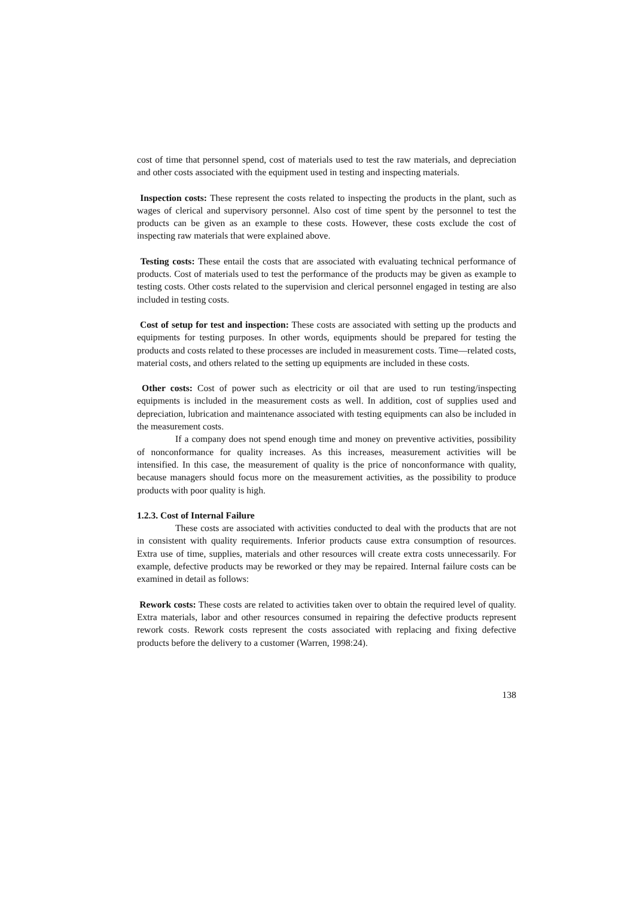cost of time that personnel spend, cost of materials used to test the raw materials, and depreciation and other costs associated with the equipment used in testing and inspecting materials.
Inspection costs: These represent the costs related to inspecting the products in the plant, such as wages of clerical and supervisory personnel. Also cost of time spent by the personnel to test the products can be given as an example to these costs. However, these costs exclude the cost of inspecting raw materials that were explained above.
Testing costs: These entail the costs that are associated with evaluating technical performance of products. Cost of materials used to test the performance of the products may be given as example to testing costs. Other costs related to the supervision and clerical personnel engaged in testing are also included in testing costs.
Cost of setup for test and inspection: These costs are associated with setting up the products and equipments for testing purposes. In other words, equipments should be prepared for testing the products and costs related to these processes are included in measurement costs. Time—related costs, material costs, and others related to the setting up equipments are included in these costs.
Other costs: Cost of power such as electricity or oil that are used to run testing/inspecting equipments is included in the measurement costs as well. In addition, cost of supplies used and depreciation, lubrication and maintenance associated with testing equipments can also be included in the measurement costs.
If a company does not spend enough time and money on preventive activities, possibility of nonconformance for quality increases. As this increases, measurement activities will be intensified. In this case, the measurement of quality is the price of nonconformance with quality, because managers should focus more on the measurement activities, as the possibility to produce products with poor quality is high.
1.2.3. Cost of Internal Failure
These costs are associated with activities conducted to deal with the products that are not in consistent with quality requirements. Inferior products cause extra consumption of resources. Extra use of time, supplies, materials and other resources will create extra costs unnecessarily. For example, defective products may be reworked or they may be repaired. Internal failure costs can be examined in detail as follows:
Rework costs: These costs are related to activities taken over to obtain the required level of quality. Extra materials, labor and other resources consumed in repairing the defective products represent rework costs. Rework costs represent the costs associated with replacing and fixing defective products before the delivery to a customer (Warren, 1998:24).
138